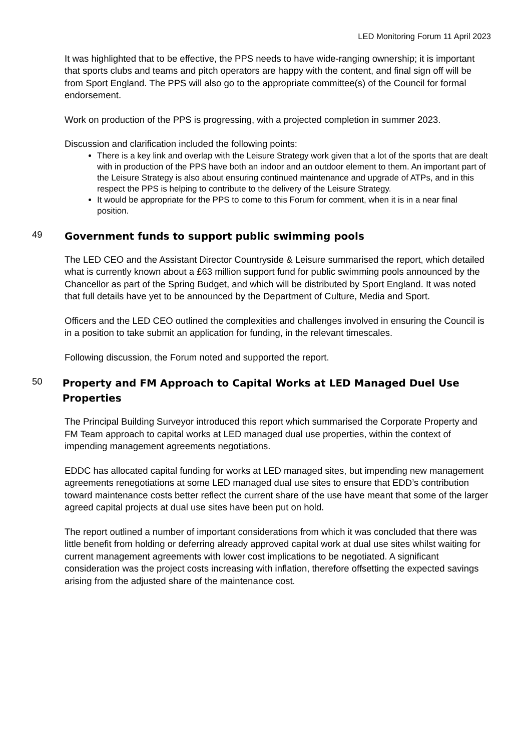LED Monitoring Forum 11 April 2023
It was highlighted that to be effective, the PPS needs to have wide-ranging ownership; it is important that sports clubs and teams and pitch operators are happy with the content, and final sign off will be from Sport England. The PPS will also go to the appropriate committee(s) of the Council for formal endorsement.
Work on production of the PPS is progressing, with a projected completion in summer 2023.
Discussion and clarification included the following points:
There is a key link and overlap with the Leisure Strategy work given that a lot of the sports that are dealt with in production of the PPS have both an indoor and an outdoor element to them. An important part of the Leisure Strategy is also about ensuring continued maintenance and upgrade of ATPs, and in this respect the PPS is helping to contribute to the delivery of the Leisure Strategy.
It would be appropriate for the PPS to come to this Forum for comment, when it is in a near final position.
49
Government funds to support public swimming pools
The LED CEO and the Assistant Director Countryside & Leisure summarised the report, which detailed what is currently known about a £63 million support fund for public swimming pools announced by the Chancellor as part of the Spring Budget, and which will be distributed by Sport England. It was noted that full details have yet to be announced by the Department of Culture, Media and Sport.
Officers and the LED CEO outlined the complexities and challenges involved in ensuring the Council is in a position to take submit an application for funding, in the relevant timescales.
Following discussion, the Forum noted and supported the report.
50
Property and FM Approach to Capital Works at LED Managed Duel Use Properties
The Principal Building Surveyor introduced this report which summarised the Corporate Property and FM Team approach to capital works at LED managed dual use properties, within the context of impending management agreements negotiations.
EDDC has allocated capital funding for works at LED managed sites, but impending new management agreements renegotiations at some LED managed dual use sites to ensure that EDD’s contribution toward maintenance costs better reflect the current share of the use have meant that some of the larger agreed capital projects at dual use sites have been put on hold.
The report outlined a number of important considerations from which it was concluded that there was little benefit from holding or deferring already approved capital work at dual use sites whilst waiting for current management agreements with lower cost implications to be negotiated. A significant consideration was the project costs increasing with inflation, therefore offsetting the expected savings arising from the adjusted share of the maintenance cost.